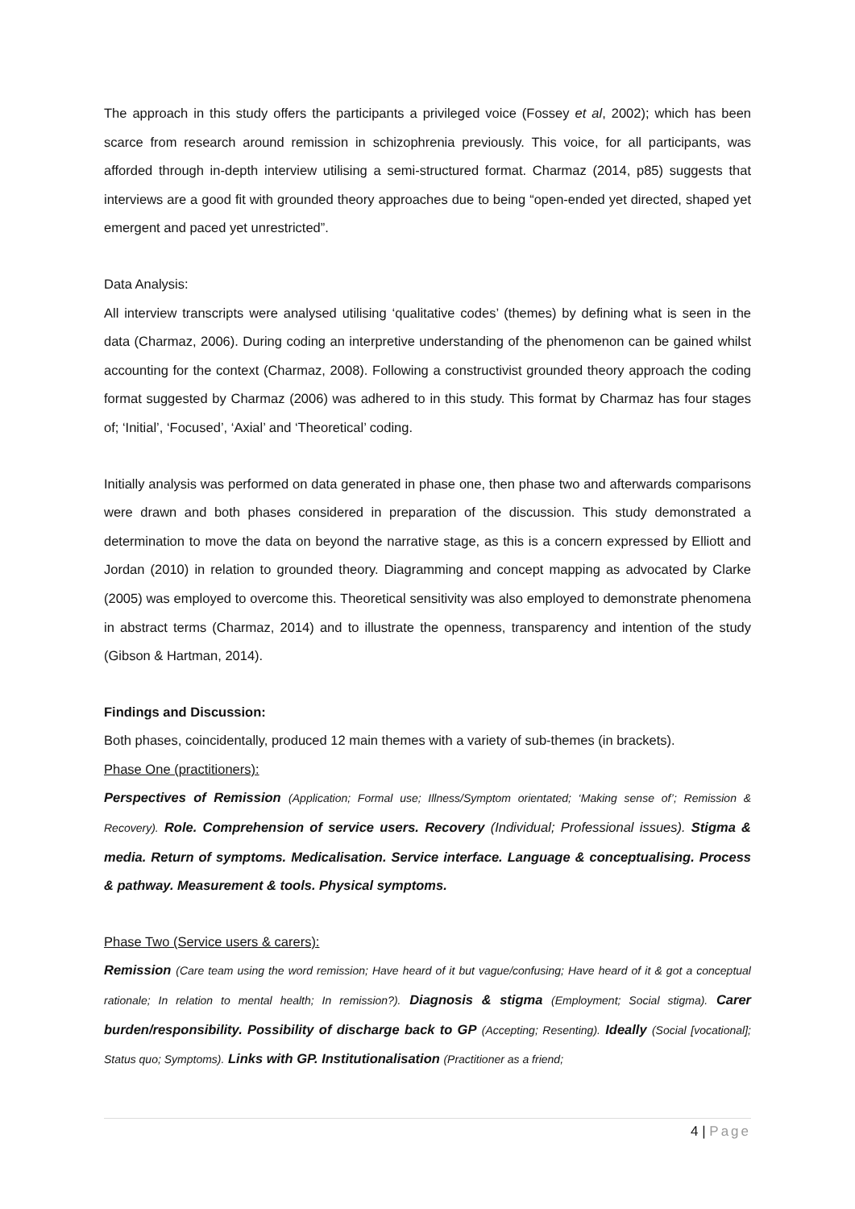The approach in this study offers the participants a privileged voice (Fossey et al, 2002); which has been scarce from research around remission in schizophrenia previously. This voice, for all participants, was afforded through in-depth interview utilising a semi-structured format. Charmaz (2014, p85) suggests that interviews are a good fit with grounded theory approaches due to being “open-ended yet directed, shaped yet emergent and paced yet unrestricted”.
Data Analysis:
All interview transcripts were analysed utilising ‘qualitative codes’ (themes) by defining what is seen in the data (Charmaz, 2006). During coding an interpretive understanding of the phenomenon can be gained whilst accounting for the context (Charmaz, 2008). Following a constructivist grounded theory approach the coding format suggested by Charmaz (2006) was adhered to in this study. This format by Charmaz has four stages of; ‘Initial’, ‘Focused’, ‘Axial’ and ‘Theoretical’ coding.
Initially analysis was performed on data generated in phase one, then phase two and afterwards comparisons were drawn and both phases considered in preparation of the discussion. This study demonstrated a determination to move the data on beyond the narrative stage, as this is a concern expressed by Elliott and Jordan (2010) in relation to grounded theory. Diagramming and concept mapping as advocated by Clarke (2005) was employed to overcome this. Theoretical sensitivity was also employed to demonstrate phenomena in abstract terms (Charmaz, 2014) and to illustrate the openness, transparency and intention of the study (Gibson & Hartman, 2014).
Findings and Discussion:
Both phases, coincidentally, produced 12 main themes with a variety of sub-themes (in brackets).
Phase One (practitioners):
Perspectives of Remission (Application; Formal use; Illness/Symptom orientated; ‘Making sense of’; Remission & Recovery). Role. Comprehension of service users. Recovery (Individual; Professional issues). Stigma & media. Return of symptoms. Medicalisation. Service interface. Language & conceptualising. Process & pathway. Measurement & tools. Physical symptoms.
Phase Two (Service users & carers):
Remission (Care team using the word remission; Have heard of it but vague/confusing; Have heard of it & got a conceptual rationale; In relation to mental health; In remission?). Diagnosis & stigma (Employment; Social stigma). Carer burden/responsibility. Possibility of discharge back to GP (Accepting; Resenting). Ideally (Social [vocational]; Status quo; Symptoms). Links with GP. Institutionalisation (Practitioner as a friend;
4 | Page